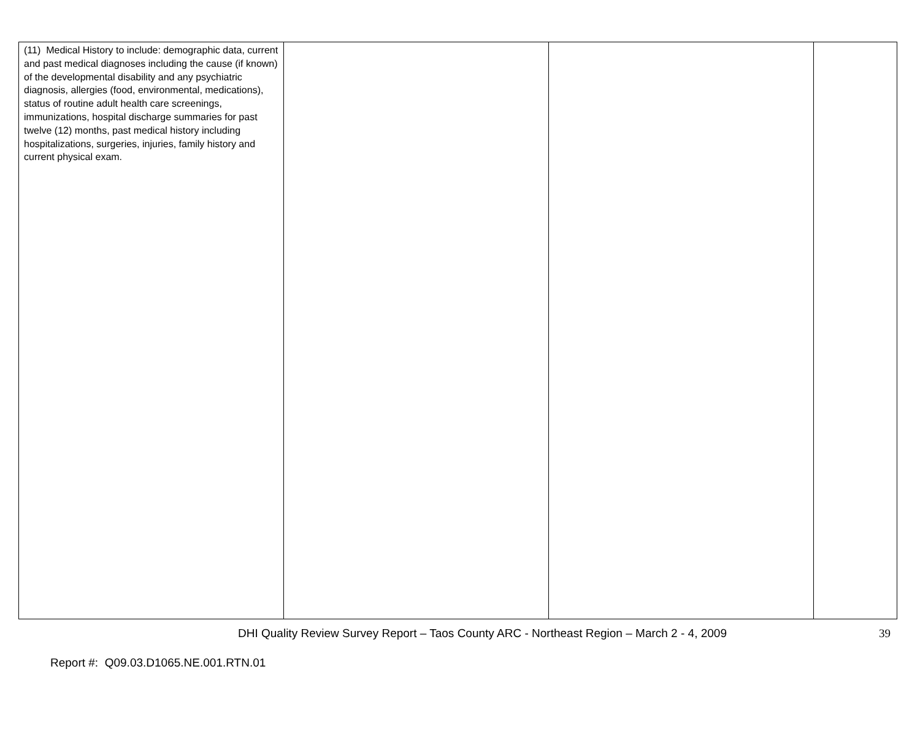| (11) Medical History to include: demographic data, current and past medical diagnoses including the cause (if known) of the developmental disability and any psychiatric diagnosis, allergies (food, environmental, medications), status of routine adult health care screenings, immunizations, hospital discharge summaries for past twelve (12) months, past medical history including hospitalizations, surgeries, injuries, family history and current physical exam. | | | |
DHI Quality Review Survey Report – Taos County ARC - Northeast Region – March 2 - 4, 2009
39
Report #: Q09.03.D1065.NE.001.RTN.01